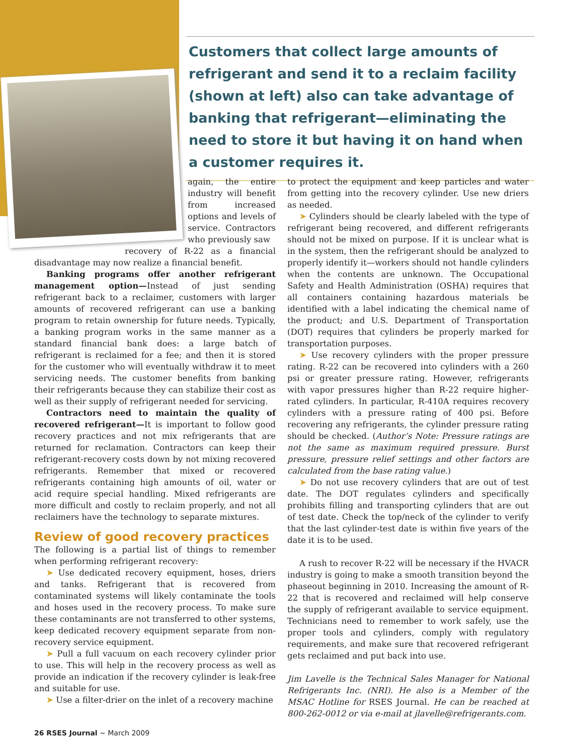Customers that collect large amounts of refriger­ant and send it to a reclaim facility (shown at left) also can take advantage of banking that refrigerant—eliminating the need to store it but having it on hand when a customer requires it.
again, the entire industry will benefit from increased options and levels of service. Contractors who previously saw
recovery of R-22 as a financial disadvantage may now realize a financial benefit.
Banking programs offer another refrigerant management option—Instead of just sending refrigerant back to a reclaimer, customers with larger amounts of recovered refrigerant can use a banking program to retain ownership for future needs. Typically, a banking program works in the same manner as a standard financial bank does: a large batch of refrigerant is reclaimed for a fee; and then it is stored for the customer who will eventually withdraw it to meet servicing needs. The customer benefits from banking their refrigerants because they can stabilize their cost as well as their supply of refrigerant needed for servicing.
Contractors need to maintain the quality of recovered refrigerant—It is important to follow good recovery practices and not mix refrigerants that are returned for reclamation. Contractors can keep their refrigerant-recovery costs down by not mixing recovered refrigerants. Remember that mixed or recovered refrigerants containing high amounts of oil, water or acid require special handling. Mixed refrigerants are more difficult and costly to reclaim properly, and not all reclaimers have the technology to separate mixtures.
Review of good recovery practices
The following is a partial list of things to remember when performing refrigerant recovery:
➤ Use dedicated recovery equipment, hoses, driers and tanks. Refrigerant that is recovered from contaminated systems will likely contaminate the tools and hoses used in the recovery process. To make sure these contaminants are not transferred to other systems, keep dedicated recovery equipment separate from non-recovery service equipment.
➤ Pull a full vacuum on each recovery cylinder prior to use. This will help in the recovery process as well as provide an indication if the recovery cylinder is leak-free and suitable for use.
➤ Use a filter-drier on the inlet of a recovery machine
to protect the equipment and keep particles and water from getting into the recovery cylinder. Use new driers as needed.
➤ Cylinders should be clearly labeled with the type of refrigerant being recovered, and different refrigerants should not be mixed on purpose. If it is unclear what is in the system, then the refrigerant should be analyzed to properly identify it—workers should not handle cylinders when the contents are unknown. The Occupational Safety and Health Administration (OSHA) requires that all containers containing hazardous materials be identified with a label indicating the chemical name of the product; and U.S. Department of Transportation (DOT) requires that cylinders be properly marked for transportation purposes.
➤ Use recovery cylinders with the proper pressure rating. R-22 can be recovered into cylinders with a 260 psi or greater pressure rating. However, refrigerants with vapor pressures higher than R-22 require higher-rated cylinders. In particular, R-410A requires recovery cylinders with a pressure rating of 400 psi. Before recovering any refrigerants, the cylinder pressure rating should be checked. (Author’s Note: Pressure ratings are not the same as maximum required pressure. Burst pressure, pressure relief settings and other factors are calculated from the base rating value.)
➤ Do not use recovery cylinders that are out of test date. The DOT regulates cylinders and specifically prohibits filling and transporting cylinders that are out of test date. Check the top/neck of the cylinder to verify that the last cylinder-test date is within five years of the date it is to be used.
A rush to recover R-22 will be necessary if the HVACR industry is going to make a smooth transition beyond the phaseout beginning in 2010. Increasing the amount of R-22 that is recovered and reclaimed will help conserve the supply of refrigerant available to service equipment. Technicians need to remember to work safely, use the proper tools and cylinders, comply with regulatory requirements, and make sure that recovered refrigerant gets reclaimed and put back into use.
Jim Lavelle is the Technical Sales Manager for National Refrigerants Inc. (NRI). He also is a Member of the MSAC Hotline for RSES Journal. He can be reached at 800-262-0012 or via e-mail at jlavelle@refrigerants.com.
26 RSES Journal ~ March 2009